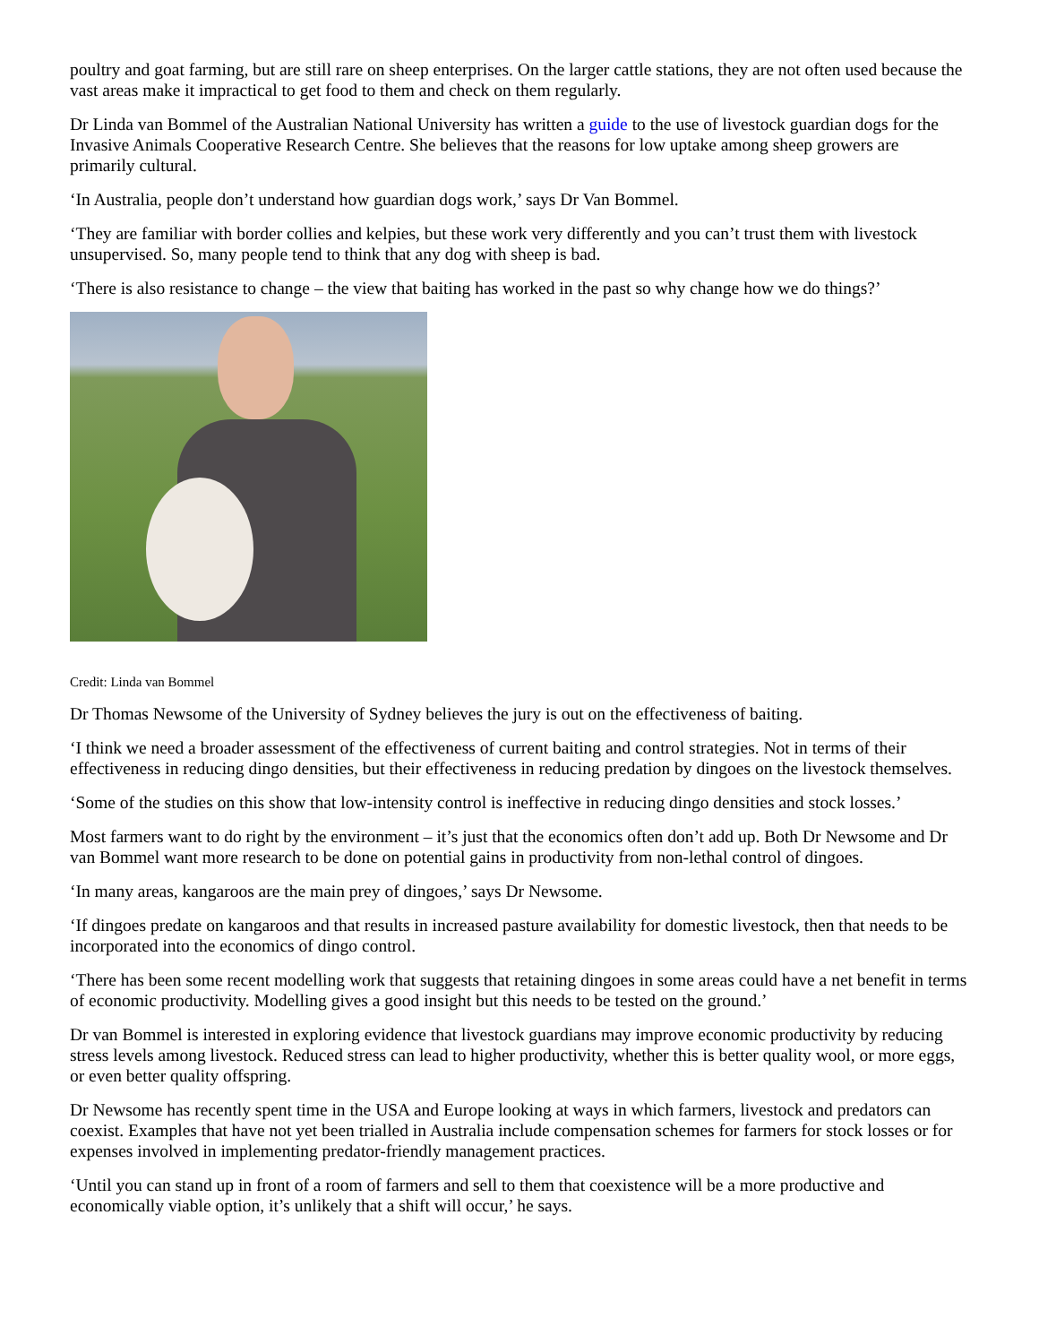poultry and goat farming, but are still rare on sheep enterprises. On the larger cattle stations, they are not often used because the vast areas make it impractical to get food to them and check on them regularly.
Dr Linda van Bommel of the Australian National University has written a guide to the use of livestock guardian dogs for the Invasive Animals Cooperative Research Centre. She believes that the reasons for low uptake among sheep growers are primarily cultural.
‘In Australia, people don’t understand how guardian dogs work,’ says Dr Van Bommel.
‘They are familiar with border collies and kelpies, but these work very differently and you can’t trust them with livestock unsupervised. So, many people tend to think that any dog with sheep is bad.
‘There is also resistance to change – the view that baiting has worked in the past so why change how we do things?’
Credit: Linda van Bommel
Dr Thomas Newsome of the University of Sydney believes the jury is out on the effectiveness of baiting.
‘I think we need a broader assessment of the effectiveness of current baiting and control strategies. Not in terms of their effectiveness in reducing dingo densities, but their effectiveness in reducing predation by dingoes on the livestock themselves.
‘Some of the studies on this show that low-intensity control is ineffective in reducing dingo densities and stock losses.’
Most farmers want to do right by the environment – it’s just that the economics often don’t add up. Both Dr Newsome and Dr van Bommel want more research to be done on potential gains in productivity from non-lethal control of dingoes.
‘In many areas, kangaroos are the main prey of dingoes,’ says Dr Newsome.
‘If dingoes predate on kangaroos and that results in increased pasture availability for domestic livestock, then that needs to be incorporated into the economics of dingo control.
‘There has been some recent modelling work that suggests that retaining dingoes in some areas could have a net benefit in terms of economic productivity. Modelling gives a good insight but this needs to be tested on the ground.’
Dr van Bommel is interested in exploring evidence that livestock guardians may improve economic productivity by reducing stress levels among livestock. Reduced stress can lead to higher productivity, whether this is better quality wool, or more eggs, or even better quality offspring.
Dr Newsome has recently spent time in the USA and Europe looking at ways in which farmers, livestock and predators can coexist. Examples that have not yet been trialled in Australia include compensation schemes for farmers for stock losses or for expenses involved in implementing predator-friendly management practices.
‘Until you can stand up in front of a room of farmers and sell to them that coexistence will be a more productive and economically viable option, it’s unlikely that a shift will occur,’ he says.